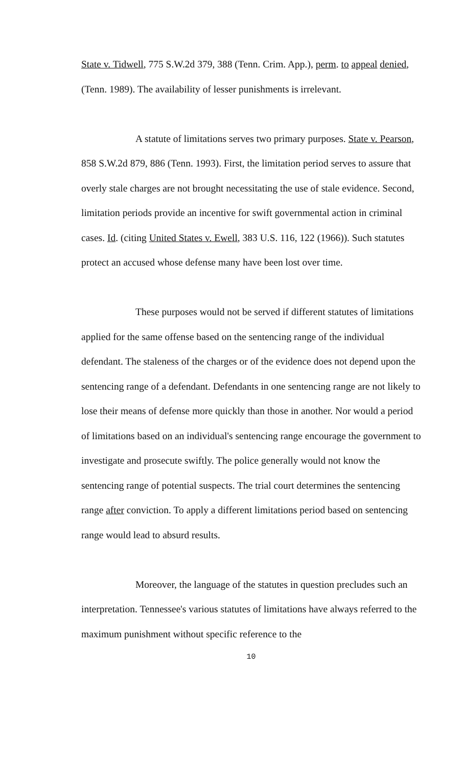State v. Tidwell, 775 S.W.2d 379, 388 (Tenn. Crim. App.), perm. to appeal denied, (Tenn. 1989). The availability of lesser punishments is irrelevant.
A statute of limitations serves two primary purposes. State v. Pearson, 858 S.W.2d 879, 886 (Tenn. 1993). First, the limitation period serves to assure that overly stale charges are not brought necessitating the use of stale evidence. Second, limitation periods provide an incentive for swift governmental action in criminal cases. Id. (citing United States v. Ewell, 383 U.S. 116, 122 (1966)). Such statutes protect an accused whose defense many have been lost over time.
These purposes would not be served if different statutes of limitations applied for the same offense based on the sentencing range of the individual defendant. The staleness of the charges or of the evidence does not depend upon the sentencing range of a defendant. Defendants in one sentencing range are not likely to lose their means of defense more quickly than those in another. Nor would a period of limitations based on an individual's sentencing range encourage the government to investigate and prosecute swiftly. The police generally would not know the sentencing range of potential suspects. The trial court determines the sentencing range after conviction. To apply a different limitations period based on sentencing range would lead to absurd results.
Moreover, the language of the statutes in question precludes such an interpretation. Tennessee's various statutes of limitations have always referred to the maximum punishment without specific reference to the
10